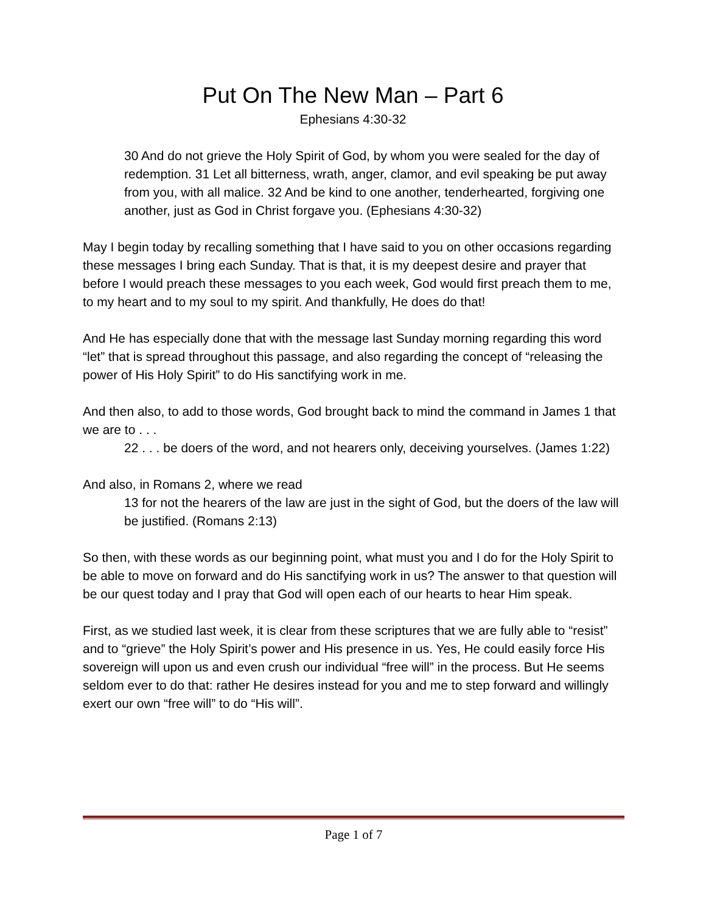Put On The New Man – Part 6
Ephesians 4:30-32
30 And do not grieve the Holy Spirit of God, by whom you were sealed for the day of redemption. 31 Let all bitterness, wrath, anger, clamor, and evil speaking be put away from you, with all malice. 32 And be kind to one another, tenderhearted, forgiving one another, just as God in Christ forgave you. (Ephesians 4:30-32)
May I begin today by recalling something that I have said to you on other occasions regarding these messages I bring each Sunday. That is that, it is my deepest desire and prayer that before I would preach these messages to you each week, God would first preach them to me, to my heart and to my soul to my spirit. And thankfully, He does do that!
And He has especially done that with the message last Sunday morning regarding this word “let” that is spread throughout this passage, and also regarding the concept of “releasing the power of His Holy Spirit” to do His sanctifying work in me.
And then also, to add to those words, God brought back to mind the command in James 1 that we are to . . .
22 . . . be doers of the word, and not hearers only, deceiving yourselves. (James 1:22)
And also, in Romans 2, where we read
13 for not the hearers of the law are just in the sight of God, but the doers of the law will be justified. (Romans 2:13)
So then, with these words as our beginning point, what must you and I do for the Holy Spirit to be able to move on forward and do His sanctifying work in us? The answer to that question will be our quest today and I pray that God will open each of our hearts to hear Him speak.
First, as we studied last week, it is clear from these scriptures that we are fully able to “resist” and to “grieve” the Holy Spirit’s power and His presence in us. Yes, He could easily force His sovereign will upon us and even crush our individual “free will” in the process. But He seems seldom ever to do that: rather He desires instead for you and me to step forward and willingly exert our own “free will” to do “His will”.
Page 1 of 7